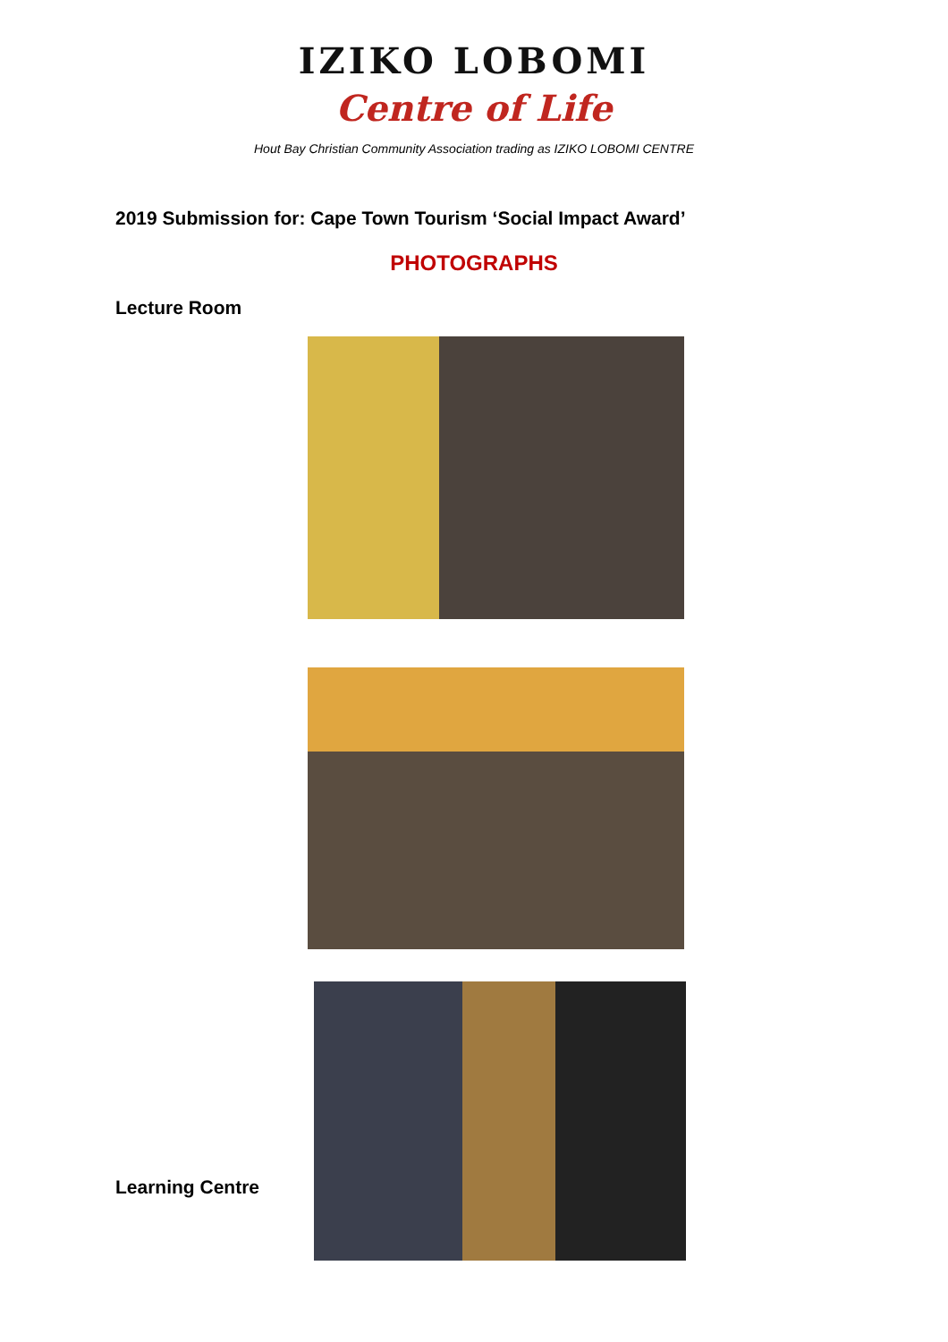IZIKO LOBOMI
Centre of Life
Hout Bay Christian Community Association trading as IZIKO LOBOMI CENTRE
2019 Submission for: Cape Town Tourism ‘Social Impact Award’
PHOTOGRAPHS
Lecture Room
Learning Centre